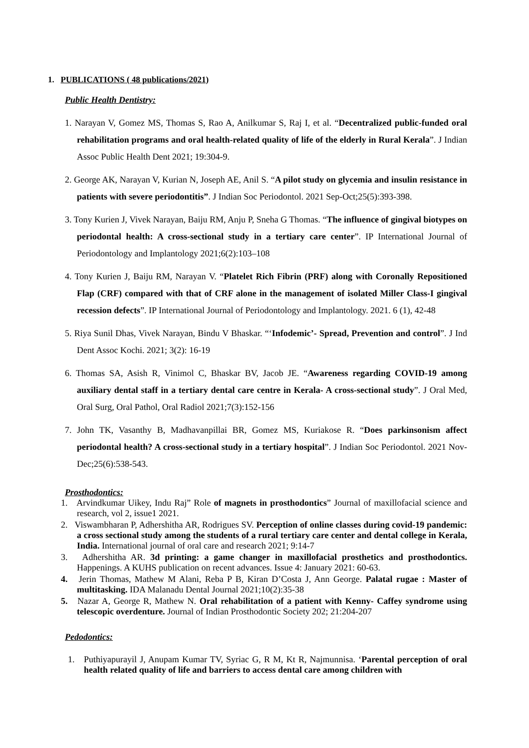1. PUBLICATIONS ( 48 publications/2021)
Public Health Dentistry:
1. Narayan V, Gomez MS, Thomas S, Rao A, Anilkumar S, Raj I, et al. “Decentralized public-funded oral rehabilitation programs and oral health-related quality of life of the elderly in Rural Kerala”. J Indian Assoc Public Health Dent 2021; 19:304-9.
2. George AK, Narayan V, Kurian N, Joseph AE, Anil S. “A pilot study on glycemia and insulin resistance in patients with severe periodontitis”. J Indian Soc Periodontol. 2021 Sep-Oct;25(5):393-398.
3. Tony Kurien J, Vivek Narayan, Baiju RM, Anju P, Sneha G Thomas. “The influence of gingival biotypes on periodontal health: A cross-sectional study in a tertiary care center”. IP International Journal of Periodontology and Implantology 2021;6(2):103–108
4. Tony Kurien J, Baiju RM, Narayan V. “Platelet Rich Fibrin (PRF) along with Coronally Repositioned Flap (CRF) compared with that of CRF alone in the management of isolated Miller Class-I gingival recession defects”. IP International Journal of Periodontology and Implantology. 2021. 6 (1), 42-48
5. Riya Sunil Dhas, Vivek Narayan, Bindu V Bhaskar. “‘Infodemic’- Spread, Prevention and control”. J Ind Dent Assoc Kochi. 2021; 3(2): 16-19
6. Thomas SA, Asish R, Vinimol C, Bhaskar BV, Jacob JE. “Awareness regarding COVID-19 among auxiliary dental staff in a tertiary dental care centre in Kerala- A cross-sectional study”. J Oral Med, Oral Surg, Oral Pathol, Oral Radiol 2021;7(3):152-156
7. John TK, Vasanthy B, Madhavanpillai BR, Gomez MS, Kuriakose R. “Does parkinsonism affect periodontal health? A cross-sectional study in a tertiary hospital”. J Indian Soc Periodontol. 2021 Nov-Dec;25(6):538-543.
Prosthodontics:
1. Arvindkumar Uikey, Indu Raj” Role of magnets in prosthodontics” Journal of maxillofacial science and research, vol 2, issue1 2021.
2. Viswambharan P, Adhershitha AR, Rodrigues SV. Perception of online classes during covid-19 pandemic: a cross sectional study among the students of a rural tertiary care center and dental college in Kerala, India. International journal of oral care and research 2021; 9:14-7
3. Adhershitha AR. 3d printing: a game changer in maxillofacial prosthetics and prosthodontics. Happenings. A KUHS publication on recent advances. Issue 4: January 2021: 60-63.
4. Jerin Thomas, Mathew M Alani, Reba P B, Kiran D’Costa J, Ann George. Palatal rugae : Master of multitasking. IDA Malanadu Dental Journal 2021;10(2):35-38
5. Nazar A, George R, Mathew N. Oral rehabilitation of a patient with Kenny- Caffey syndrome using telescopic overdenture. Journal of Indian Prosthodontic Society 202; 21:204-207
Pedodontics:
1. Puthiyapurayil J, Anupam Kumar TV, Syriac G, R M, Kt R, Najmunnisa. ‘Parental perception of oral health related quality of life and barriers to access dental care among children with